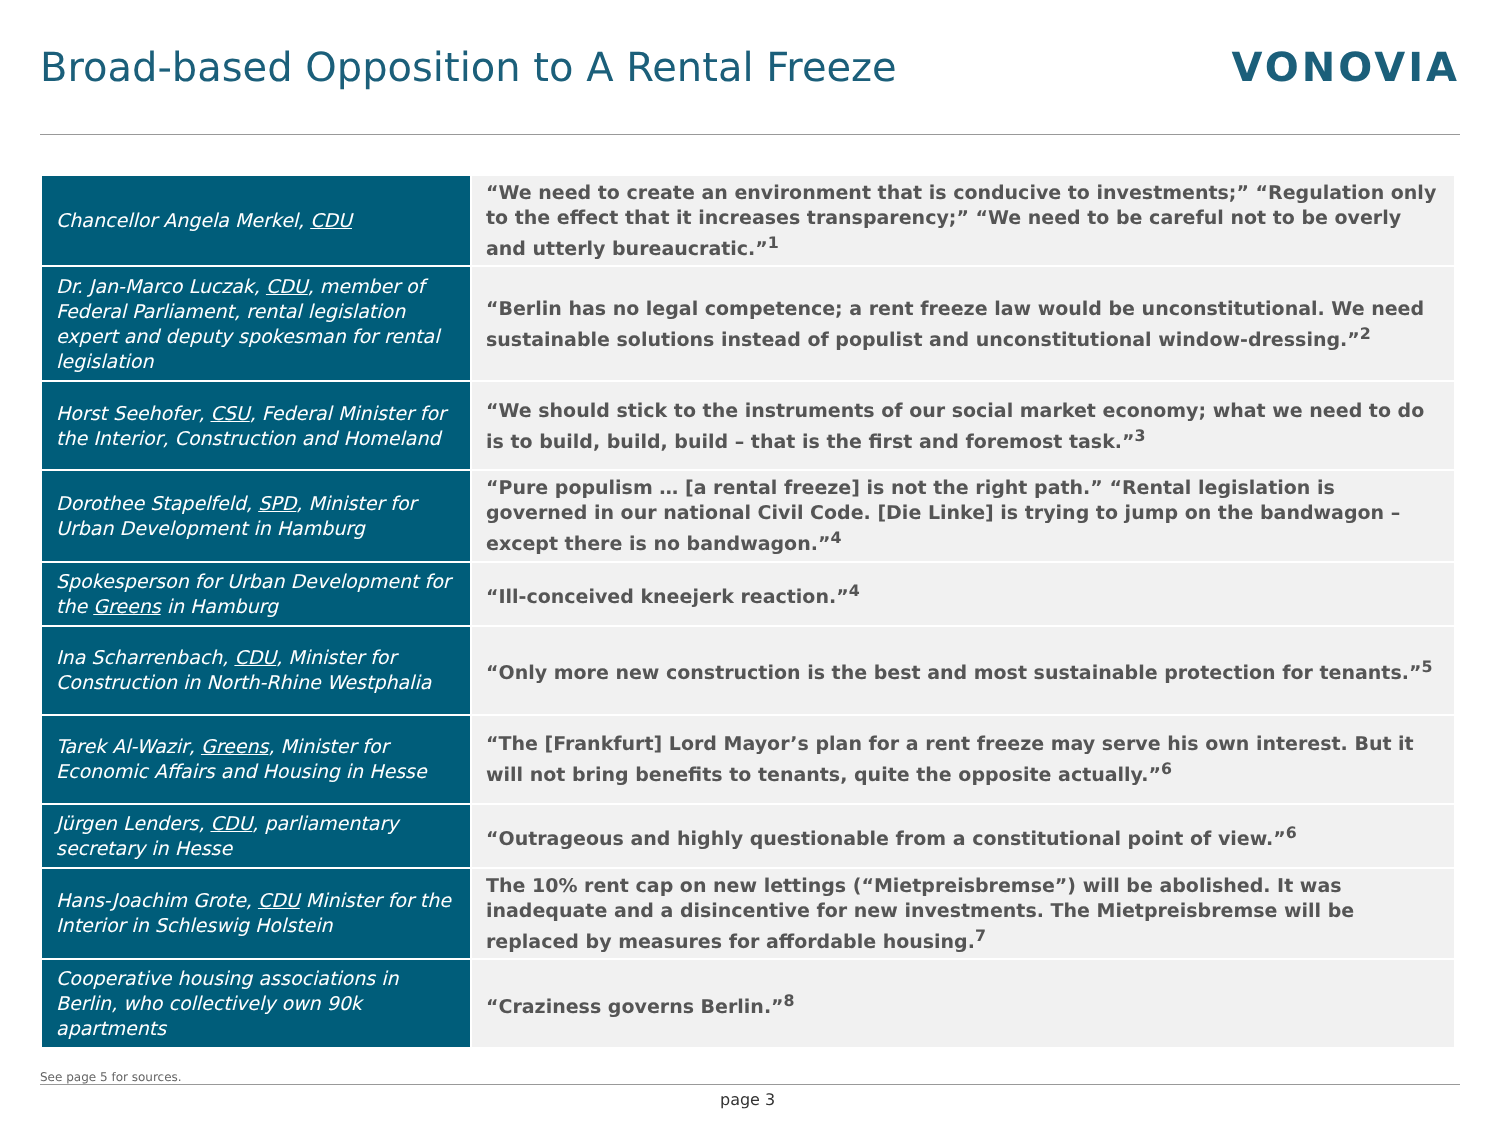Broad-based Opposition to A Rental Freeze
VONOVIA
| Chancellor Angela Merkel, CDU | “We need to create an environment that is conducive to investments;” “Regulation only to the effect that it increases transparency;” “We need to be careful not to be overly and utterly bureaucratic.”<sup>1</sup> |
| Dr. Jan-Marco Luczak, CDU , member of Federal Parliament, rental legislation expert and deputy spokesman for rental legislation | “Berlin has no legal competence; a rent freeze law would be unconstitutional. We need sustainable solutions instead of populist and unconstitutional window-dressing.”<sup>2</sup> |
| Horst Seehofer, CSU , Federal Minister for the Interior, Construction and Homeland | “We should stick to the instruments of our social market economy; what we need to do is to build, build, build – that is the first and foremost task.”<sup>3</sup> |
| Dorothee Stapelfeld, SPD , Minister for Urban Development in Hamburg | “Pure populism … [a rental freeze] is not the right path.” “Rental legislation is governed in our national Civil Code. [Die Linke] is trying to jump on the bandwagon – except there is no bandwagon.”<sup>4</sup> |
| Spokesperson for Urban Development for the Greens in Hamburg | “Ill-conceived kneejerk reaction.”<sup>4</sup> |
| Ina Scharrenbach, CDU , Minister for Construction in North-Rhine Westphalia | “Only more new construction is the best and most sustainable protection for tenants.”<sup>5</sup> |
| Tarek Al-Wazir, Greens , Minister for Economic Affairs and Housing in Hesse | “The [Frankfurt] Lord Mayor’s plan for a rent freeze may serve his own interest. But it will not bring benefits to tenants, quite the opposite actually.”<sup>6</sup> |
| Jürgen Lenders, CDU , parliamentary secretary in Hesse | “Outrageous and highly questionable from a constitutional point of view.”<sup>6</sup> |
| Hans-Joachim Grote, CDU Minister for the Interior in Schleswig Holstein | The 10% rent cap on new lettings (“Mietpreisbremse”) will be abolished. It was inadequate and a disincentive for new investments. The Mietpreisbremse will be replaced by measures for affordable housing.<sup>7</sup> |
| Cooperative housing associations in Berlin, who collectively own 90k apartments | “Craziness governs Berlin.”<sup>8</sup> |
See page 5 for sources.
page 3